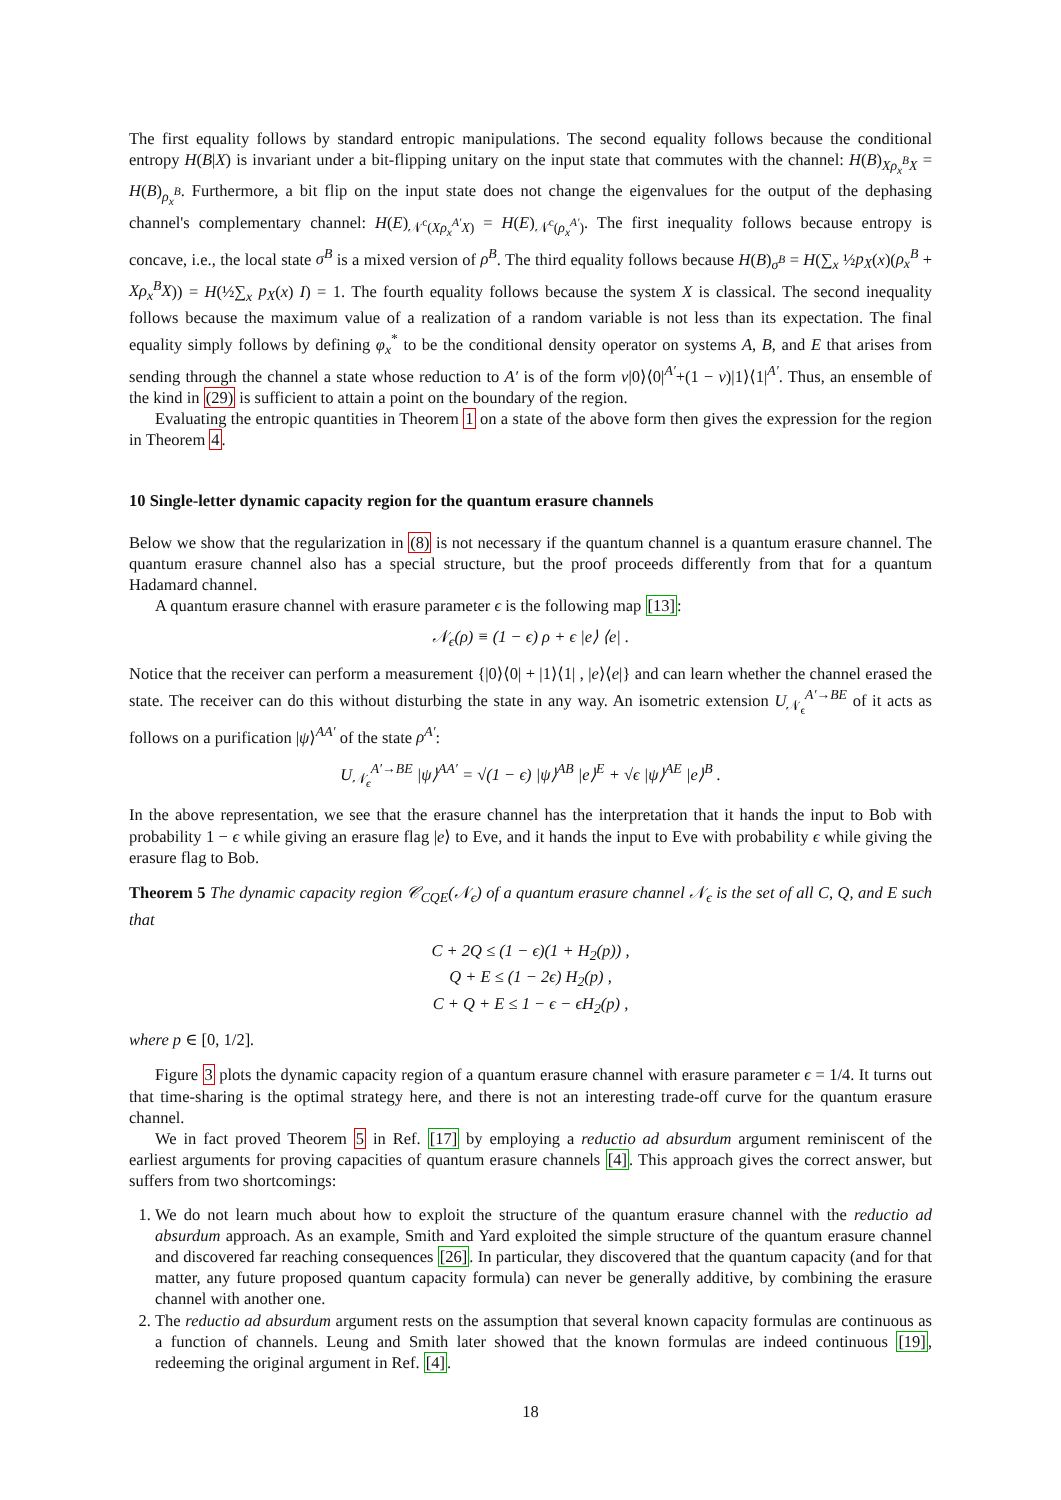The first equality follows by standard entropic manipulations. The second equality follows because the conditional entropy H(B|X) is invariant under a bit-flipping unitary on the input state that commutes with the channel: H(B)<sub>Xρ<sub>x</sub><sup>B</sup>X</sub> = H(B)<sub>ρ<sub>x</sub><sup>B</sup></sub>. Furthermore, a bit flip on the input state does not change the eigenvalues for the output of the dephasing channel's complementary channel: H(E)<sub>𝒩<sup>c</sup>(Xρ<sub>x</sub><sup>A′</sup>X)</sub> = H(E)<sub>𝒩<sup>c</sup>(ρ<sub>x</sub><sup>A′</sup>)</sub>. The first inequality follows because entropy is concave, i.e., the local state σ<sup>B</sup> is a mixed version of ρ<sup>B</sup>. The third equality follows because H(B)<sub>σ<sup>B</sup></sub> = H(∑<sub>x</sub> ½p<sub>X</sub>(x)(ρ<sub>x</sub><sup>B</sup> + Xρ<sub>x</sub><sup>B</sup>X)) = H(½∑<sub>x</sub> p<sub>X</sub>(x) I) = 1. The fourth equality follows because the system X is classical. The second inequality follows because the maximum value of a realization of a random variable is not less than its expectation. The final equality simply follows by defining φ<sub>x</sub><sup>*</sup> to be the conditional density operator on systems A, B, and E that arises from sending through the channel a state whose reduction to A′ is of the form ν|0⟩⟨0|<sup>A′</sup>+(1 − ν)|1⟩⟨1|<sup>A′</sup>. Thus, an ensemble of the kind in (29) is sufficient to attain a point on the boundary of the region.
Evaluating the entropic quantities in Theorem 1 on a state of the above form then gives the expression for the region in Theorem 4.
10 Single-letter dynamic capacity region for the quantum erasure channels
Below we show that the regularization in (8) is not necessary if the quantum channel is a quantum erasure channel. The quantum erasure channel also has a special structure, but the proof proceeds differently from that for a quantum Hadamard channel.
A quantum erasure channel with erasure parameter ϵ is the following map [13]:
𝒩<sub>ϵ</sub>(ρ) ≡ (1 − ϵ) ρ + ϵ |e⟩ ⟨e| .
Notice that the receiver can perform a measurement {|0⟩⟨0| + |1⟩⟨1| , |e⟩⟨e|} and can learn whether the channel erased the state. The receiver can do this without disturbing the state in any way. An isometric extension U<sub>𝒩<sub>ϵ</sub></sub><sup>A′→BE</sup> of it acts as follows on a purification |ψ⟩<sup>AA′</sup> of the state ρ<sup>A′</sup>:
U<sub>𝒩<sub>ϵ</sub></sub><sup>A′→BE</sup> |ψ⟩<sup>AA′</sup> = √(1 − ϵ) |ψ⟩<sup>AB</sup> |e⟩<sup>E</sup> + √ϵ |ψ⟩<sup>AE</sup> |e⟩<sup>B</sup> .
In the above representation, we see that the erasure channel has the interpretation that it hands the input to Bob with probability 1 − ϵ while giving an erasure flag |e⟩ to Eve, and it hands the input to Eve with probability ϵ while giving the erasure flag to Bob.
Theorem 5 The dynamic capacity region 𝒞<sub>CQE</sub>(𝒩<sub>ϵ</sub>) of a quantum erasure channel 𝒩<sub>ϵ</sub> is the set of all C, Q, and E such that
C + 2Q ≤ (1 − ϵ)(1 + H<sub>2</sub>(p)) ,
Q + E ≤ (1 − 2ϵ) H<sub>2</sub>(p) ,
C + Q + E ≤ 1 − ϵ − ϵH<sub>2</sub>(p) ,
where p ∈ [0, 1/2].
Figure 3 plots the dynamic capacity region of a quantum erasure channel with erasure parameter ϵ = 1/4. It turns out that time-sharing is the optimal strategy here, and there is not an interesting trade-off curve for the quantum erasure channel.
We in fact proved Theorem 5 in Ref. [17] by employing a reductio ad absurdum argument reminiscent of the earliest arguments for proving capacities of quantum erasure channels [4]. This approach gives the correct answer, but suffers from two shortcomings:
1. We do not learn much about how to exploit the structure of the quantum erasure channel with the reductio ad absurdum approach. As an example, Smith and Yard exploited the simple structure of the quantum erasure channel and discovered far reaching consequences [26]. In particular, they discovered that the quantum capacity (and for that matter, any future proposed quantum capacity formula) can never be generally additive, by combining the erasure channel with another one.
2. The reductio ad absurdum argument rests on the assumption that several known capacity formulas are continuous as a function of channels. Leung and Smith later showed that the known formulas are indeed continuous [19], redeeming the original argument in Ref. [4].
18